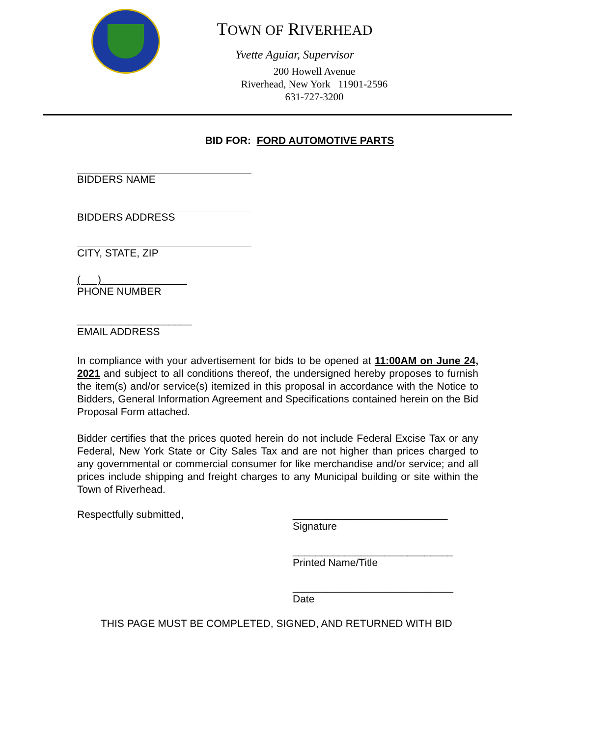TOWN OF RIVERHEAD
Yvette Aguiar, Supervisor
200 Howell Avenue
Riverhead, New York 11901-2596
631-727-3200
BID FOR: FORD AUTOMOTIVE PARTS
BIDDERS NAME
BIDDERS ADDRESS
CITY, STATE, ZIP
( )
PHONE NUMBER
____________________
EMAIL ADDRESS
In compliance with your advertisement for bids to be opened at 11:00AM on June 24, 2021 and subject to all conditions thereof, the undersigned hereby proposes to furnish the item(s) and/or service(s) itemized in this proposal in accordance with the Notice to Bidders, General Information Agreement and Specifications contained herein on the Bid Proposal Form attached.
Bidder certifies that the prices quoted herein do not include Federal Excise Tax or any Federal, New York State or City Sales Tax and are not higher than prices charged to any governmental or commercial consumer for like merchandise and/or service; and all prices include shipping and freight charges to any Municipal building or site within the Town of Riverhead.
Respectfully submitted, ___________________________
Signature
____________________________
Printed Name/Title
____________________________
Date
THIS PAGE MUST BE COMPLETED, SIGNED, AND RETURNED WITH BID